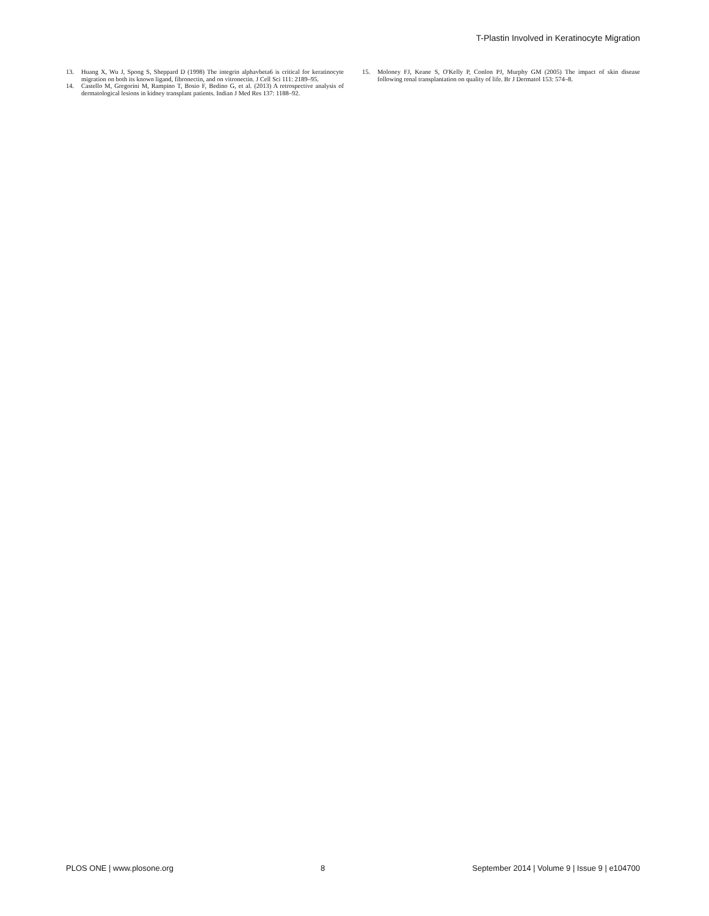T-Plastin Involved in Keratinocyte Migration
13. Huang X, Wu J, Spong S, Sheppard D (1998) The integrin alphavbeta6 is critical for keratinocyte migration on both its known ligand, fibronectin, and on vitronectin. J Cell Sci 111: 2189–95.
14. Castello M, Gregorini M, Rampino T, Bosio F, Bedino G, et al. (2013) A retrospective analysis of dermatological lesions in kidney transplant patients. Indian J Med Res 137: 1188–92.
15. Moloney FJ, Keane S, O'Kelly P, Conlon PJ, Murphy GM (2005) The impact of skin disease following renal transplantation on quality of life. Br J Dermatol 153: 574–8.
PLOS ONE | www.plosone.org 8 September 2014 | Volume 9 | Issue 9 | e104700